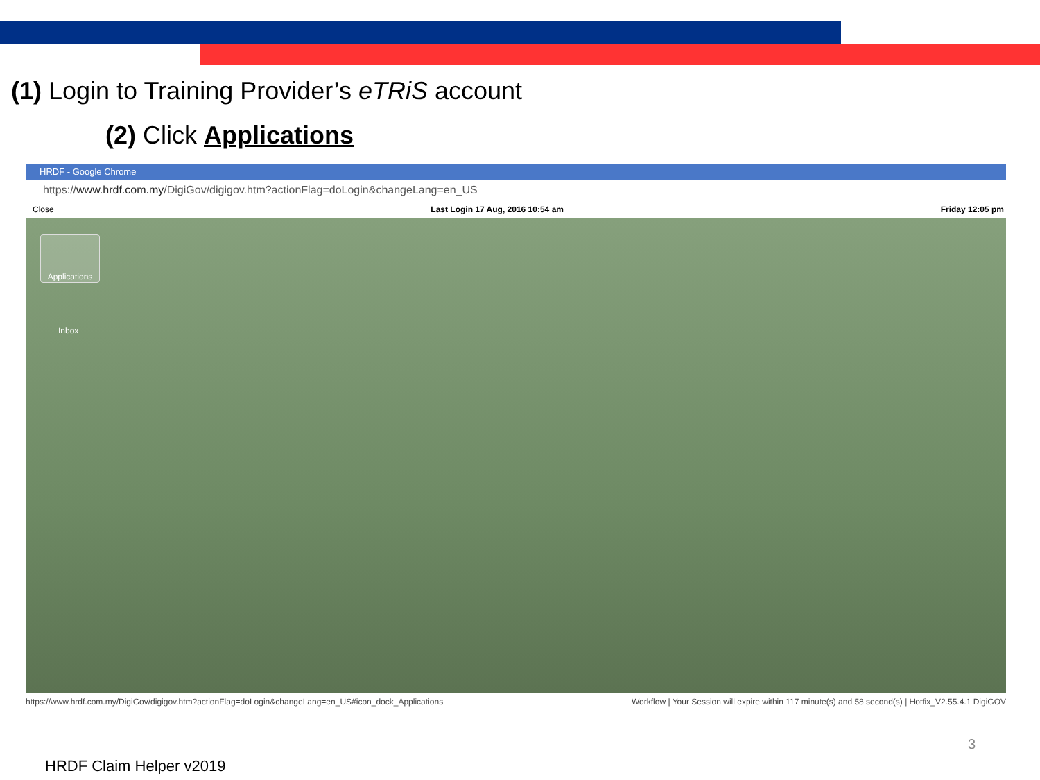(1) Login to Training Provider’s eTRiS account
(2) Click Applications
HRDF - Google Chrome
https://www.hrdf.com.my/DigiGov/digigov.htm?actionFlag=doLogin&changeLang=en_US
Close Last Login 17 Aug, 2016 10:54 am Friday 12:05 pm
Applications
Inbox
https://www.hrdf.com.my/DigiGov/digigov.htm?actionFlag=doLogin&changeLang=en_US#icon_dock_Applications Workflow | Your Session will expire within 117 minute(s) and 58 second(s) | Hotfix_V2.55.4.1 DigiGOV
HRDF Claim Helper v2019
3